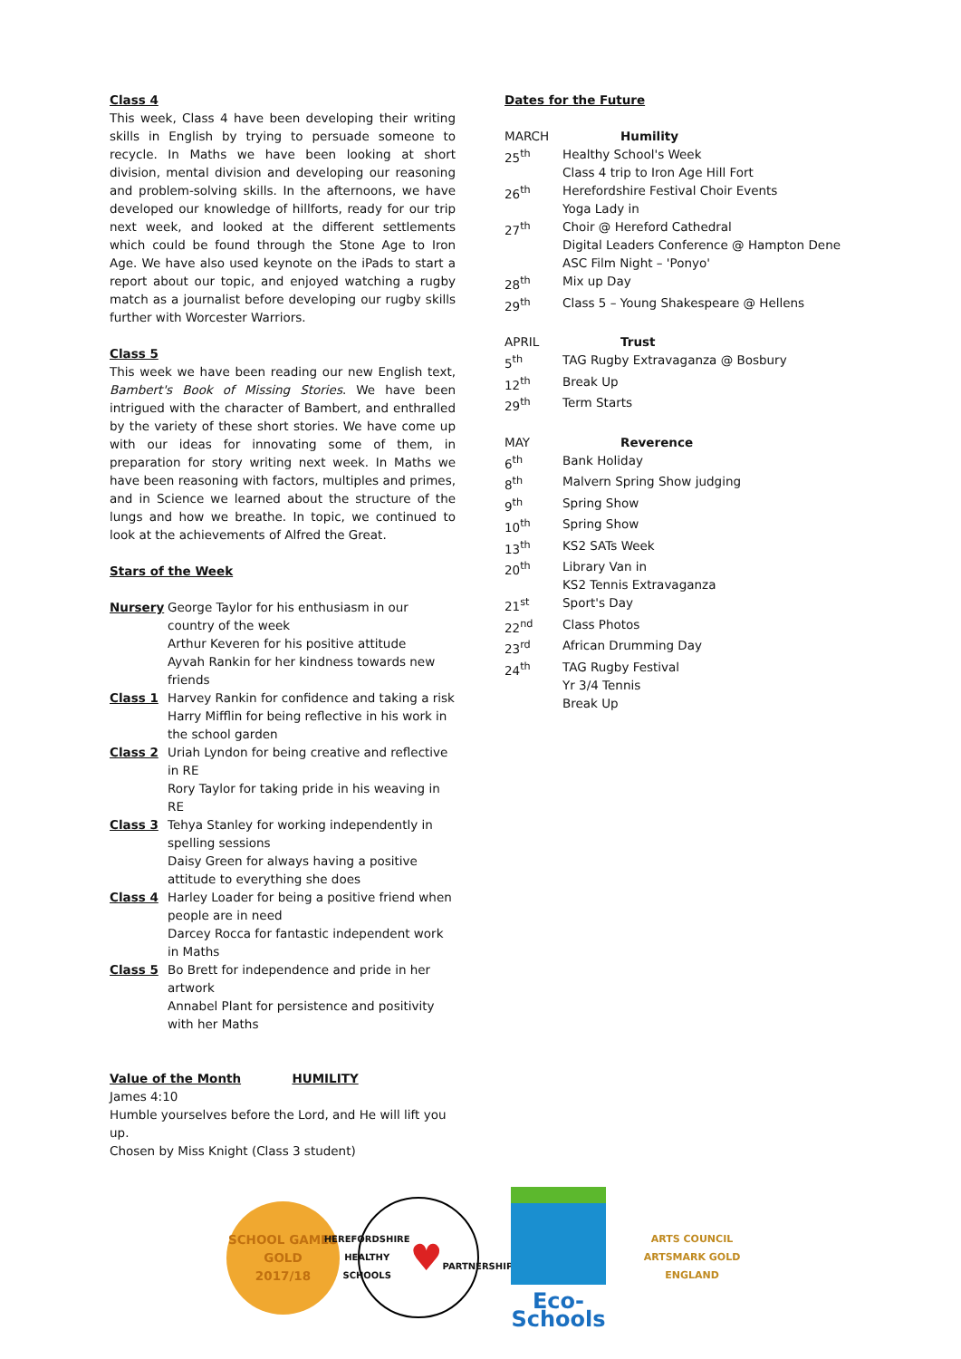Class 4
This week, Class 4 have been developing their writing skills in English by trying to persuade someone to recycle. In Maths we have been looking at short division, mental division and developing our reasoning and problem-solving skills. In the afternoons, we have developed our knowledge of hillforts, ready for our trip next week, and looked at the different settlements which could be found through the Stone Age to Iron Age. We have also used keynote on the iPads to start a report about our topic, and enjoyed watching a rugby match as a journalist before developing our rugby skills further with Worcester Warriors.
Class 5
This week we have been reading our new English text, Bambert's Book of Missing Stories. We have been intrigued with the character of Bambert, and enthralled by the variety of these short stories. We have come up with our ideas for innovating some of them, in preparation for story writing next week. In Maths we have been reasoning with factors, multiples and primes, and in Science we learned about the structure of the lungs and how we breathe. In topic, we continued to look at the achievements of Alfred the Great.
Stars of the Week
| Nursery | George Taylor for his enthusiasm in our country of the week Arthur Keveren for his positive attitude Ayvah Rankin for her kindness towards new friends |
| Class 1 | Harvey Rankin for confidence and taking a risk Harry Mifflin for being reflective in his work in the school garden |
| Class 2 | Uriah Lyndon for being creative and reflective in RE Rory Taylor for taking pride in his weaving in RE |
| Class 3 | Tehya Stanley for working independently in spelling sessions Daisy Green for always having a positive attitude to everything she does |
| Class 4 | Harley Loader for being a positive friend when people are in need Darcey Rocca for fantastic independent work in Maths |
| Class 5 | Bo Brett for independence and pride in her artwork Annabel Plant for persistence and positivity with her Maths |
Value of the Month HUMILITY
James 4:10
Humble yourselves before the Lord, and He will lift you up.
Chosen by Miss Knight (Class 3 student)
Dates for the Future
| MARCH | Humility |
| 25<sup>th</sup> | Healthy School's Week Class 4 trip to Iron Age Hill Fort |
| 26<sup>th</sup> | Herefordshire Festival Choir Events Yoga Lady in |
| 27<sup>th</sup> | Choir @ Hereford Cathedral Digital Leaders Conference @ Hampton Dene ASC Film Night – 'Ponyo' |
| 28<sup>th</sup> | Mix up Day |
| 29<sup>th</sup> | Class 5 – Young Shakespeare @ Hellens |
| APRIL | Trust |
| 5<sup>th</sup> | TAG Rugby Extravaganza @ Bosbury |
| 12<sup>th</sup> | Break Up |
| 29<sup>th</sup> | Term Starts |
| MAY | Reverence |
| 6<sup>th</sup> | Bank Holiday |
| 8<sup>th</sup> | Malvern Spring Show judging |
| 9<sup>th</sup> | Spring Show |
| 10<sup>th</sup> | Spring Show |
| 13<sup>th</sup> | KS2 SATs Week |
| 20<sup>th</sup> | Library Van in KS2 Tennis Extravaganza |
| 21<sup>st</sup> | Sport's Day |
| 22<sup>nd</sup> | Class Photos |
| 23<sup>rd</sup> | African Drumming Day |
| 24<sup>th</sup> | TAG Rugby Festival Yr 3/4 Tennis Break Up |
SCHOOL GAMES
GOLD
2017/18
HEREFORDSHIRE HEALTHY SCHOOLS
♥
PARTNERSHIP
Eco-Schools
ARTS COUNCIL
ARTSMARK GOLD
ENGLAND